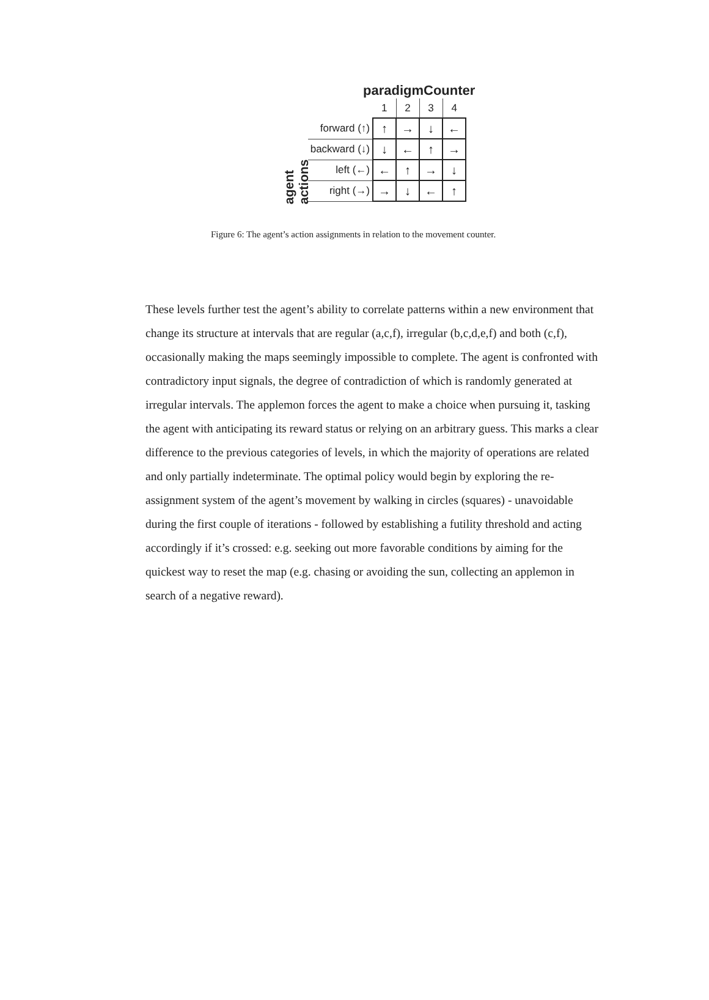paradigmCounter
agent actions
| | 1 | 2 | 3 | 4 |
| forward (↑) | ↑ | → | ↓ | ← |
| backward (↓) | ↓ | ← | ↑ | → |
| left (←) | ← | ↑ | → | ↓ |
| right (→) | → | ↓ | ← | ↑ |
Figure 6: The agent’s action assignments in relation to the movement counter.
These levels further test the agent’s ability to correlate patterns within a new environment that change its structure at intervals that are regular (a,c,f), irregular (b,c,d,e,f) and both (c,f), occasionally making the maps seemingly impossible to complete. The agent is confronted with contradictory input signals, the degree of contradiction of which is randomly generated at irregular intervals. The applemon forces the agent to make a choice when pursuing it, tasking the agent with anticipating its reward status or relying on an arbitrary guess. This marks a clear difference to the previous categories of levels, in which the majority of operations are related and only partially indeterminate. The optimal policy would begin by exploring the re-assignment system of the agent’s movement by walking in circles (squares) - unavoidable during the first couple of iterations - followed by establishing a futility threshold and acting accordingly if it’s crossed: e.g. seeking out more favorable conditions by aiming for the quickest way to reset the map (e.g. chasing or avoiding the sun, collecting an applemon in search of a negative reward).